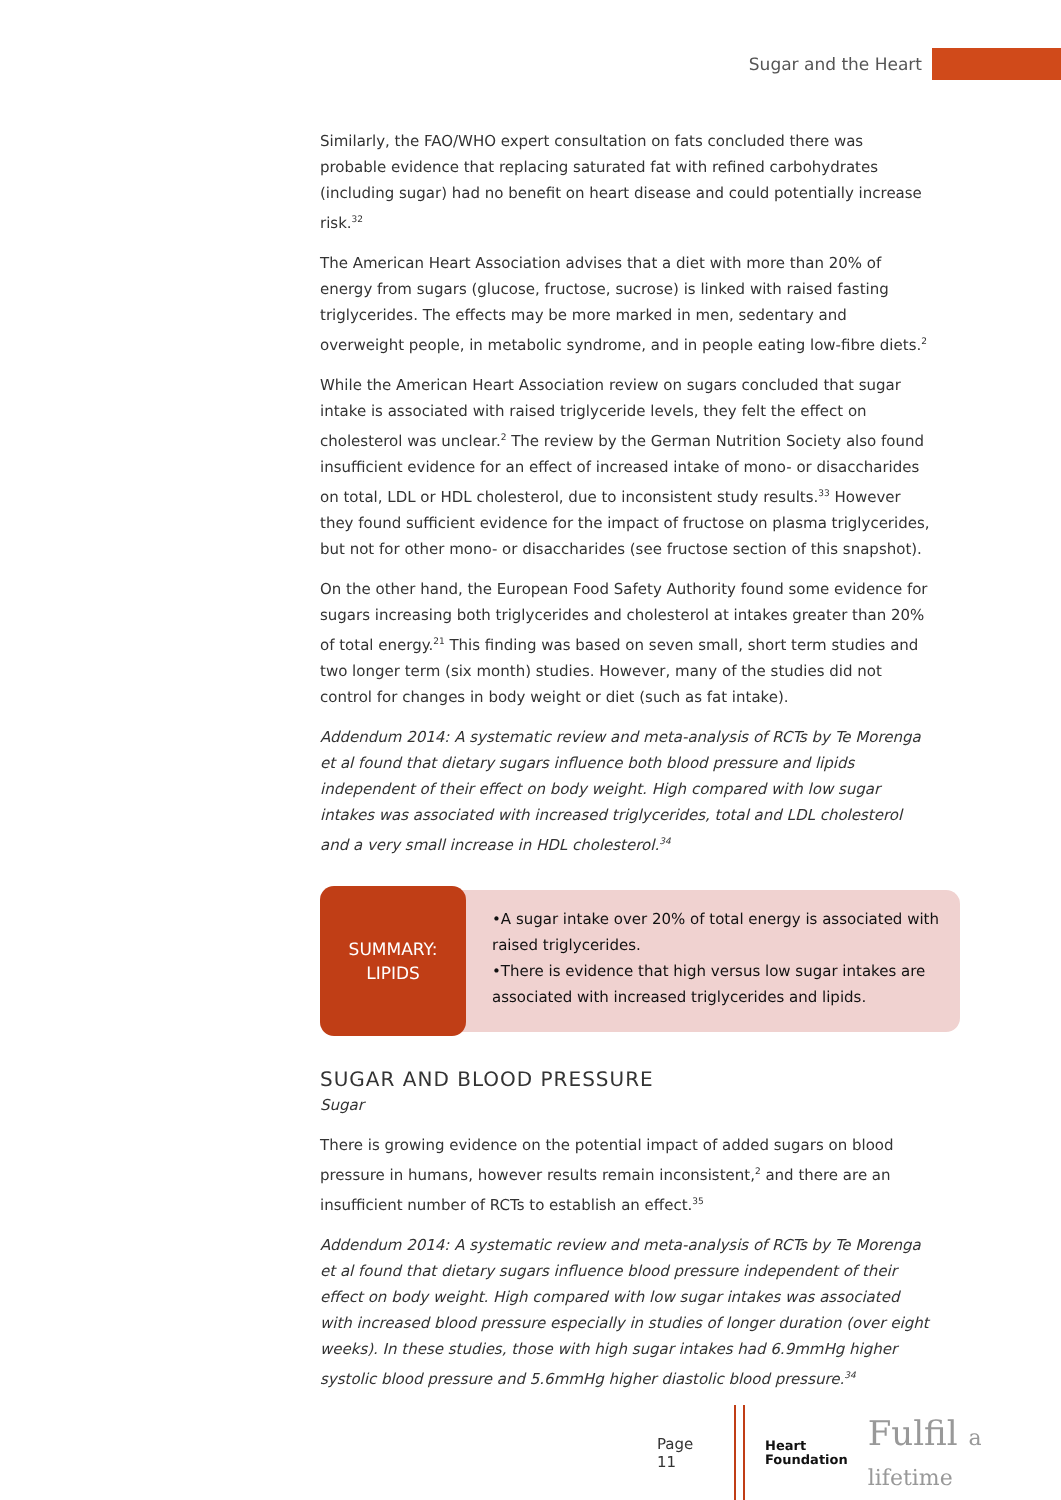Sugar and the Heart
Similarly, the FAO/WHO expert consultation on fats concluded there was probable evidence that replacing saturated fat with refined carbohydrates (including sugar) had no benefit on heart disease and could potentially increase risk.<sup>32</sup>
The American Heart Association advises that a diet with more than 20% of energy from sugars (glucose, fructose, sucrose) is linked with raised fasting triglycerides. The effects may be more marked in men, sedentary and overweight people, in metabolic syndrome, and in people eating low-fibre diets.<sup>2</sup>
While the American Heart Association review on sugars concluded that sugar intake is associated with raised triglyceride levels, they felt the effect on cholesterol was unclear.<sup>2</sup> The review by the German Nutrition Society also found insufficient evidence for an effect of increased intake of mono- or disaccharides on total, LDL or HDL cholesterol, due to inconsistent study results.<sup>33</sup> However they found sufficient evidence for the impact of fructose on plasma triglycerides, but not for other mono- or disaccharides (see fructose section of this snapshot).
On the other hand, the European Food Safety Authority found some evidence for sugars increasing both triglycerides and cholesterol at intakes greater than 20% of total energy.<sup>21</sup> This finding was based on seven small, short term studies and two longer term (six month) studies. However, many of the studies did not control for changes in body weight or diet (such as fat intake).
Addendum 2014: A systematic review and meta-analysis of RCTs by Te Morenga et al found that dietary sugars influence both blood pressure and lipids independent of their effect on body weight. High compared with low sugar intakes was associated with increased triglycerides, total and LDL cholesterol and a very small increase in HDL cholesterol.<sup>34</sup>
SUMMARY:
LIPIDS
•A sugar intake over 20% of total energy is associated with raised triglycerides.
•There is evidence that high versus low sugar intakes are associated with increased triglycerides and lipids.
SUGAR AND BLOOD PRESSURE
Sugar
There is growing evidence on the potential impact of added sugars on blood pressure in humans, however results remain inconsistent,<sup>2</sup> and there are an insufficient number of RCTs to establish an effect.<sup>35</sup>
Addendum 2014: A systematic review and meta-analysis of RCTs by Te Morenga et al found that dietary sugars influence blood pressure independent of their effect on body weight. High compared with low sugar intakes was associated with increased blood pressure especially in studies of longer duration (over eight weeks). In these studies, those with high sugar intakes had 6.9mmHg higher systolic blood pressure and 5.6mmHg higher diastolic blood pressure.<sup>34</sup>
Page 11
Heart
Foundation Fulfil a lifetime